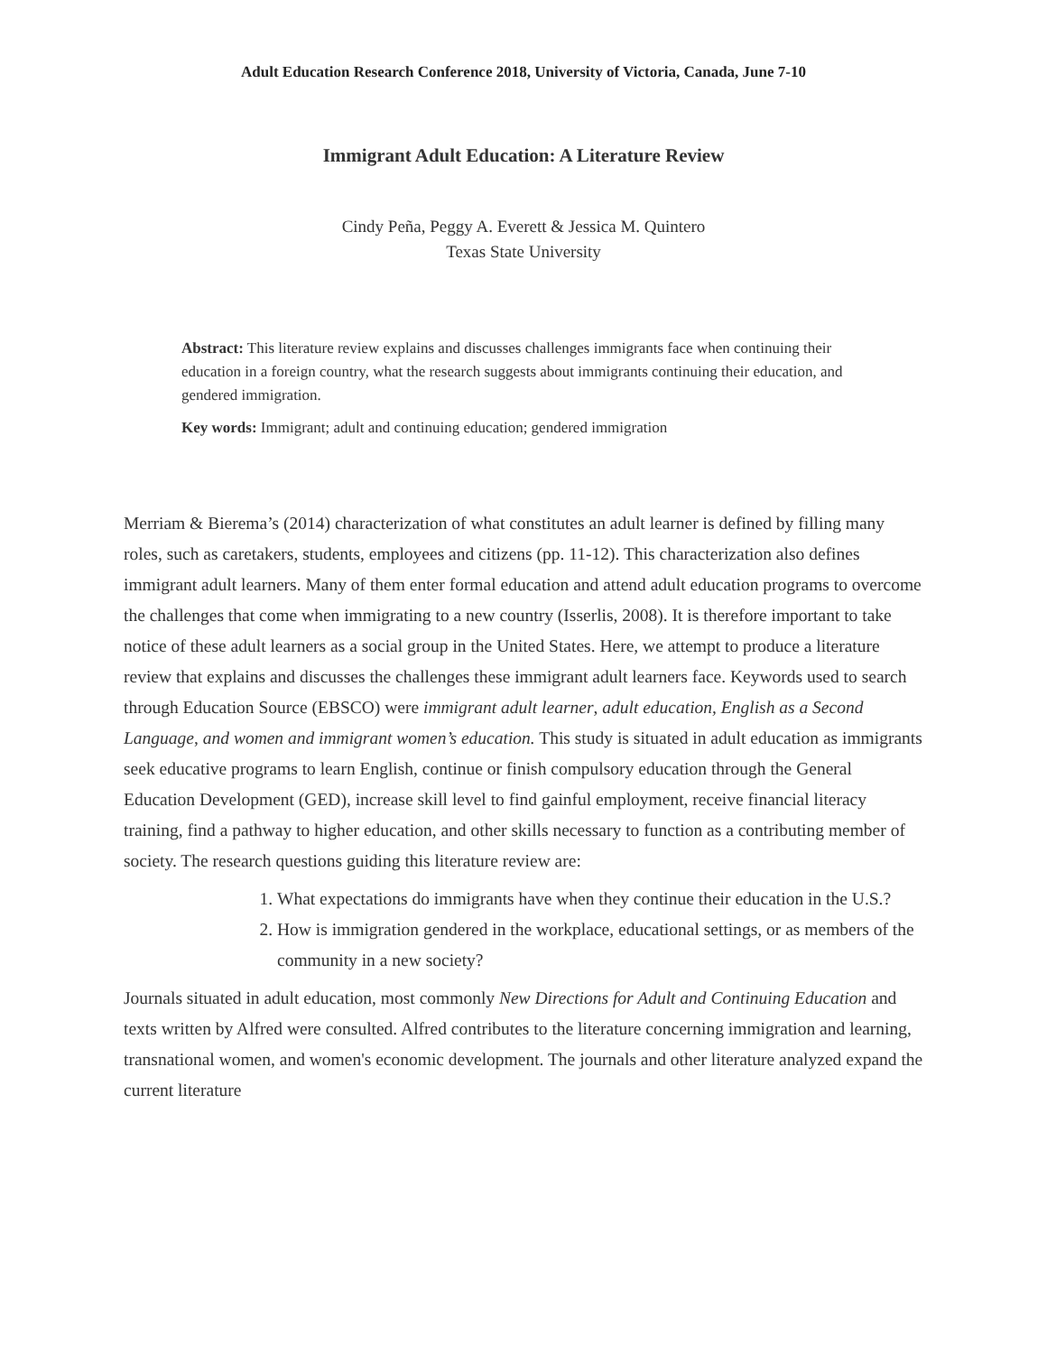Adult Education Research Conference 2018, University of Victoria, Canada, June 7-10
Immigrant Adult Education: A Literature Review
Cindy Peña, Peggy A. Everett & Jessica M. Quintero
Texas State University
Abstract: This literature review explains and discusses challenges immigrants face when continuing their education in a foreign country, what the research suggests about immigrants continuing their education, and gendered immigration.
Key words: Immigrant; adult and continuing education; gendered immigration
Merriam & Bierema’s (2014) characterization of what constitutes an adult learner is defined by filling many roles, such as caretakers, students, employees and citizens (pp. 11-12). This characterization also defines immigrant adult learners. Many of them enter formal education and attend adult education programs to overcome the challenges that come when immigrating to a new country (Isserlis, 2008). It is therefore important to take notice of these adult learners as a social group in the United States. Here, we attempt to produce a literature review that explains and discusses the challenges these immigrant adult learners face. Keywords used to search through Education Source (EBSCO) were immigrant adult learner, adult education, English as a Second Language, and women and immigrant women’s education. This study is situated in adult education as immigrants seek educative programs to learn English, continue or finish compulsory education through the General Education Development (GED), increase skill level to find gainful employment, receive financial literacy training, find a pathway to higher education, and other skills necessary to function as a contributing member of society. The research questions guiding this literature review are:
1. What expectations do immigrants have when they continue their education in the U.S.?
2. How is immigration gendered in the workplace, educational settings, or as members of the community in a new society?
Journals situated in adult education, most commonly New Directions for Adult and Continuing Education and texts written by Alfred were consulted. Alfred contributes to the literature concerning immigration and learning, transnational women, and women's economic development. The journals and other literature analyzed expand the current literature